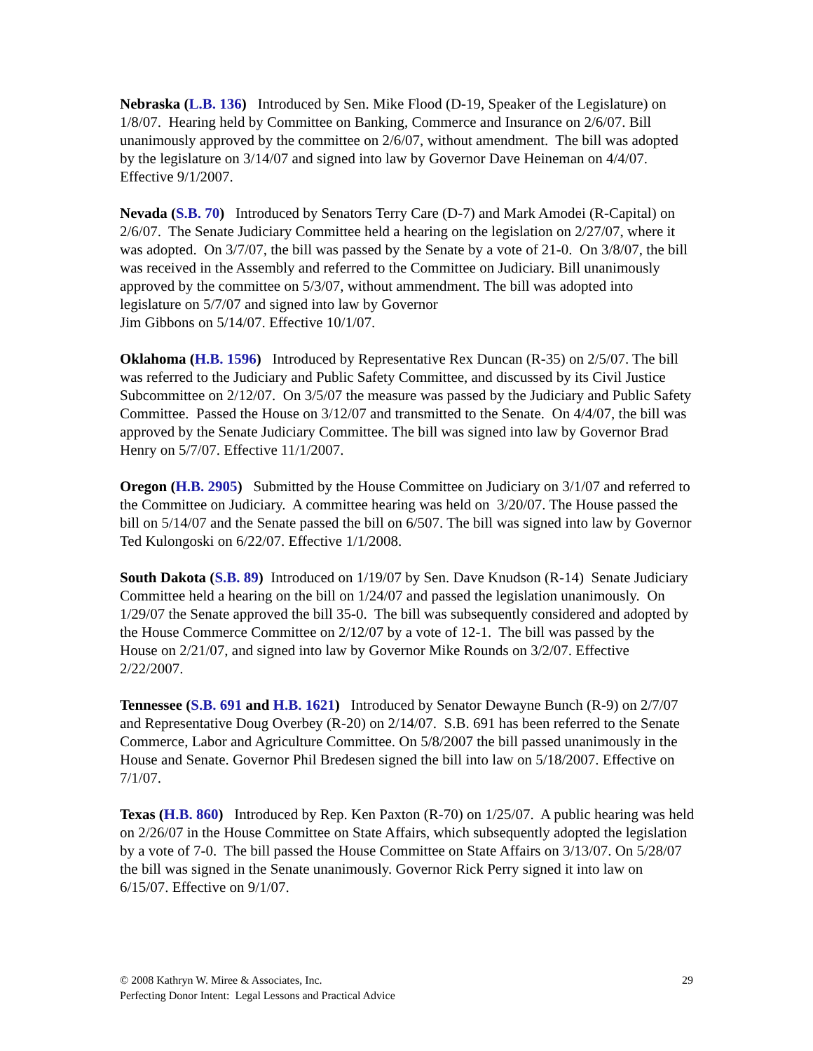Nebraska (L.B. 136) Introduced by Sen. Mike Flood (D-19, Speaker of the Legislature) on 1/8/07. Hearing held by Committee on Banking, Commerce and Insurance on 2/6/07. Bill unanimously approved by the committee on 2/6/07, without amendment. The bill was adopted by the legislature on 3/14/07 and signed into law by Governor Dave Heineman on 4/4/07. Effective 9/1/2007.
Nevada (S.B. 70) Introduced by Senators Terry Care (D-7) and Mark Amodei (R-Capital) on 2/6/07. The Senate Judiciary Committee held a hearing on the legislation on 2/27/07, where it was adopted. On 3/7/07, the bill was passed by the Senate by a vote of 21-0. On 3/8/07, the bill was received in the Assembly and referred to the Committee on Judiciary. Bill unanimously approved by the committee on 5/3/07, without ammendment. The bill was adopted into legislature on 5/7/07 and signed into law by Governor
Jim Gibbons on 5/14/07. Effective 10/1/07.
Oklahoma (H.B. 1596) Introduced by Representative Rex Duncan (R-35) on 2/5/07. The bill was referred to the Judiciary and Public Safety Committee, and discussed by its Civil Justice Subcommittee on 2/12/07. On 3/5/07 the measure was passed by the Judiciary and Public Safety Committee. Passed the House on 3/12/07 and transmitted to the Senate. On 4/4/07, the bill was approved by the Senate Judiciary Committee. The bill was signed into law by Governor Brad Henry on 5/7/07. Effective 11/1/2007.
Oregon (H.B. 2905) Submitted by the House Committee on Judiciary on 3/1/07 and referred to the Committee on Judiciary. A committee hearing was held on 3/20/07. The House passed the bill on 5/14/07 and the Senate passed the bill on 6/507. The bill was signed into law by Governor Ted Kulongoski on 6/22/07. Effective 1/1/2008.
South Dakota (S.B. 89) Introduced on 1/19/07 by Sen. Dave Knudson (R-14) Senate Judiciary Committee held a hearing on the bill on 1/24/07 and passed the legislation unanimously. On 1/29/07 the Senate approved the bill 35-0. The bill was subsequently considered and adopted by the House Commerce Committee on 2/12/07 by a vote of 12-1. The bill was passed by the House on 2/21/07, and signed into law by Governor Mike Rounds on 3/2/07. Effective 2/22/2007.
Tennessee (S.B. 691 and H.B. 1621) Introduced by Senator Dewayne Bunch (R-9) on 2/7/07 and Representative Doug Overbey (R-20) on 2/14/07. S.B. 691 has been referred to the Senate Commerce, Labor and Agriculture Committee. On 5/8/2007 the bill passed unanimously in the House and Senate. Governor Phil Bredesen signed the bill into law on 5/18/2007. Effective on 7/1/07.
Texas (H.B. 860) Introduced by Rep. Ken Paxton (R-70) on 1/25/07. A public hearing was held on 2/26/07 in the House Committee on State Affairs, which subsequently adopted the legislation by a vote of 7-0. The bill passed the House Committee on State Affairs on 3/13/07. On 5/28/07 the bill was signed in the Senate unanimously. Governor Rick Perry signed it into law on 6/15/07. Effective on 9/1/07.
29 © 2008 Kathryn W. Miree & Associates, Inc.
Perfecting Donor Intent: Legal Lessons and Practical Advice